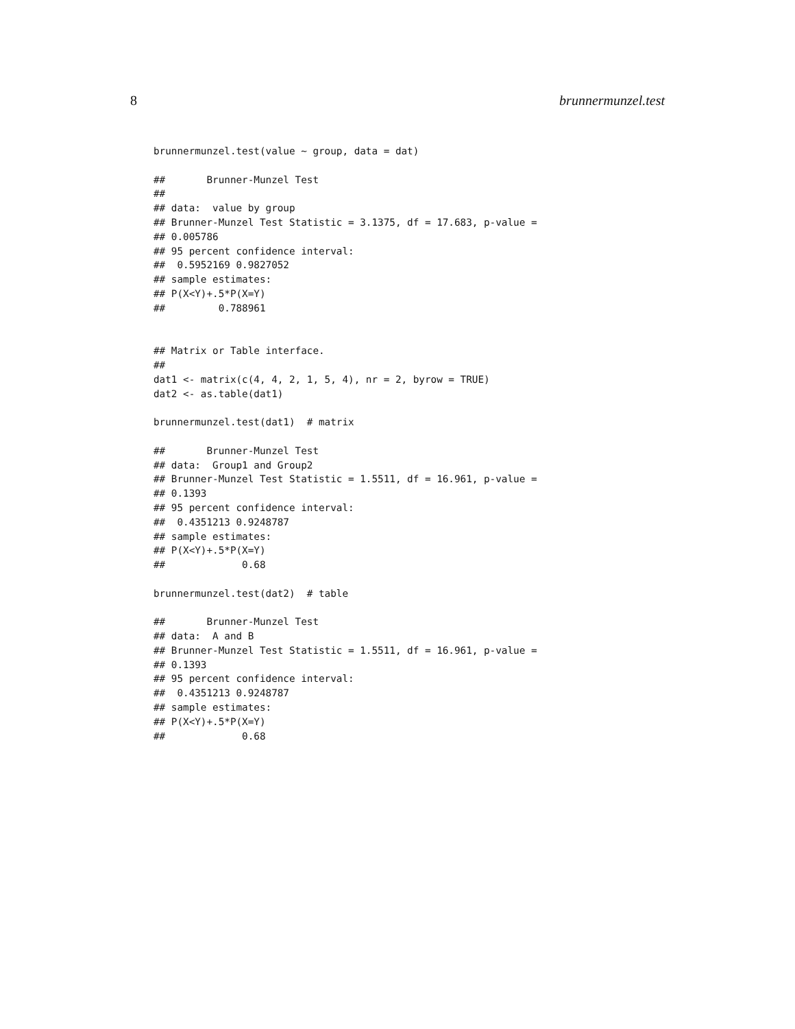8 brunnermunzel.test
brunnermunzel.test(value ~ group, data = dat)

##       Brunner-Munzel Test
##
## data:  value by group
## Brunner-Munzel Test Statistic = 3.1375, df = 17.683, p-value =
## 0.005786
## 95 percent confidence interval:
##  0.5952169 0.9827052
## sample estimates:
## P(X<Y)+.5*P(X=Y)
##         0.788961


## Matrix or Table interface.
##
dat1 <- matrix(c(4, 4, 2, 1, 5, 4), nr = 2, byrow = TRUE)
dat2 <- as.table(dat1)

brunnermunzel.test(dat1)  # matrix

##       Brunner-Munzel Test
## data:  Group1 and Group2
## Brunner-Munzel Test Statistic = 1.5511, df = 16.961, p-value =
## 0.1393
## 95 percent confidence interval:
##  0.4351213 0.9248787
## sample estimates:
## P(X<Y)+.5*P(X=Y)
##             0.68

brunnermunzel.test(dat2)  # table

##       Brunner-Munzel Test
## data:  A and B
## Brunner-Munzel Test Statistic = 1.5511, df = 16.961, p-value =
## 0.1393
## 95 percent confidence interval:
##  0.4351213 0.9248787
## sample estimates:
## P(X<Y)+.5*P(X=Y)
##             0.68